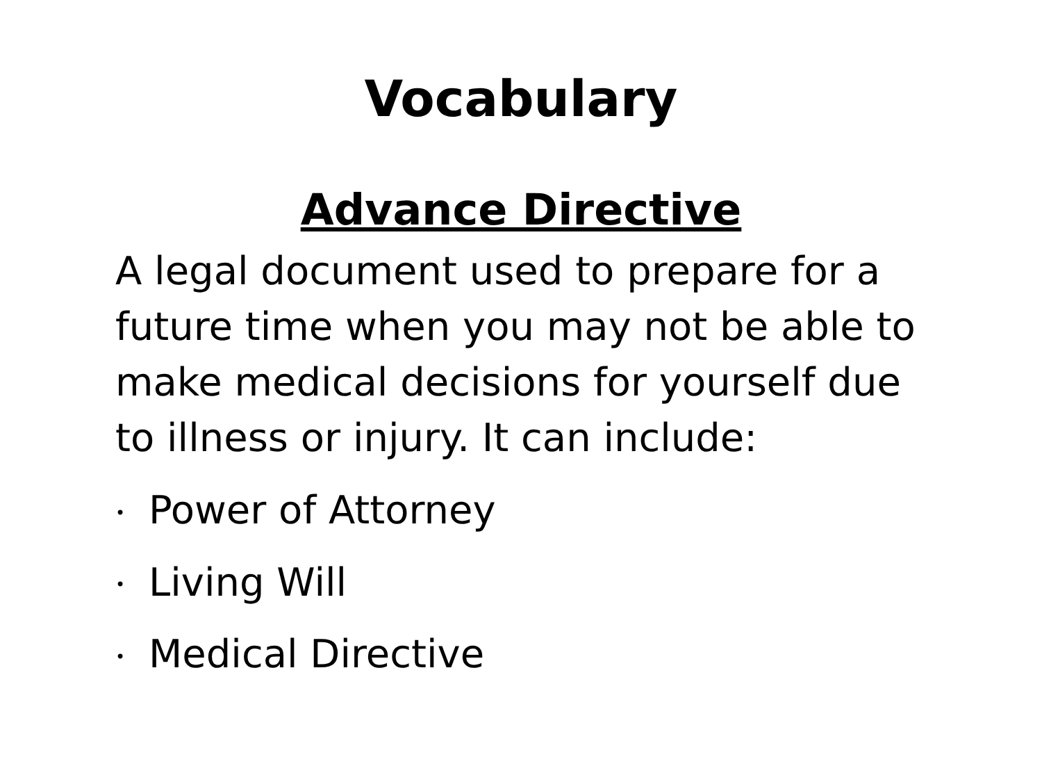Vocabulary
Advance Directive
A legal document used to prepare for a future time when you may not be able to make medical decisions for yourself due to illness or injury. It can include:
• Power of Attorney
• Living Will
• Medical Directive